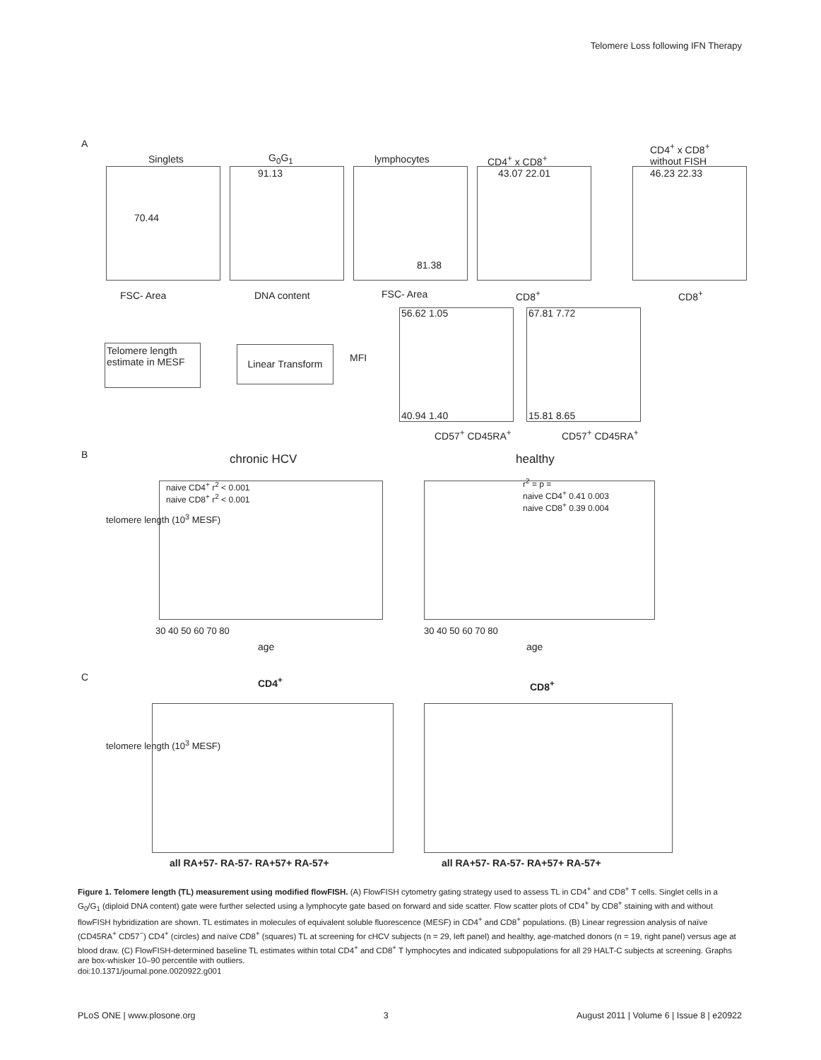Telomere Loss following IFN Therapy
A
Singlets G<sub>0</sub>G<sub>1</sub> lymphocytes CD4<sup>+</sup> x CD8<sup>+</sup>
CD4<sup>+</sup> x CD8<sup>+</sup>
without FISH
FSC- Area DNA content FSC- Area CD8<sup>+</sup> CD8<sup>+</sup>
70.44
91.13
81.38
43.07 22.01 46.23 22.33
Telomere length estimate in MESF
Linear Transform
MFI
56.62 1.05 67.81 7.72
40.94 1.40 15.81 8.65
CD57<sup>+</sup> CD45RA<sup>+</sup> CD57<sup>+</sup> CD45RA<sup>+</sup>
B chronic HCV healthy
naive CD4<sup>+</sup> r<sup>2</sup> < 0.001
naive CD8<sup>+</sup> r<sup>2</sup> < 0.001
r<sup>2</sup> = p =
naive CD4<sup>+</sup> 0.41 0.003
naive CD8<sup>+</sup> 0.39 0.004
telomere length (10<sup>3</sup> MESF)
30 40 50 60 70 80 30 40 50 60 70 80
age age
C CD4<sup>+</sup> CD8<sup>+</sup>
telomere length (10<sup>3</sup> MESF)
all RA+57- RA-57- RA+57+ RA-57+
all RA+57- RA-57- RA+57+ RA-57+
Figure 1. Telomere length (TL) measurement using modified flowFISH. (A) FlowFISH cytometry gating strategy used to assess TL in CD4<sup>+</sup> and CD8<sup>+</sup> T cells. Singlet cells in a G<sub>0</sub>/G<sub>1</sub> (diploid DNA content) gate were further selected using a lymphocyte gate based on forward and side scatter. Flow scatter plots of CD4<sup>+</sup> by CD8<sup>+</sup> staining with and without flowFISH hybridization are shown. TL estimates in molecules of equivalent soluble fluorescence (MESF) in CD4<sup>+</sup> and CD8<sup>+</sup> populations. (B) Linear regression analysis of naïve (CD45RA<sup>+</sup> CD57<sup>−</sup>) CD4<sup>+</sup> (circles) and naïve CD8<sup>+</sup> (squares) TL at screening for cHCV subjects (n = 29, left panel) and healthy, age-matched donors (n = 19, right panel) versus age at blood draw. (C) FlowFISH-determined baseline TL estimates within total CD4<sup>+</sup> and CD8<sup>+</sup> T lymphocytes and indicated subpopulations for all 29 HALT-C subjects at screening. Graphs are box-whisker 10–90 percentile with outliers.
doi:10.1371/journal.pone.0020922.g001
PLoS ONE | www.plosone.org 3 August 2011 | Volume 6 | Issue 8 | e20922